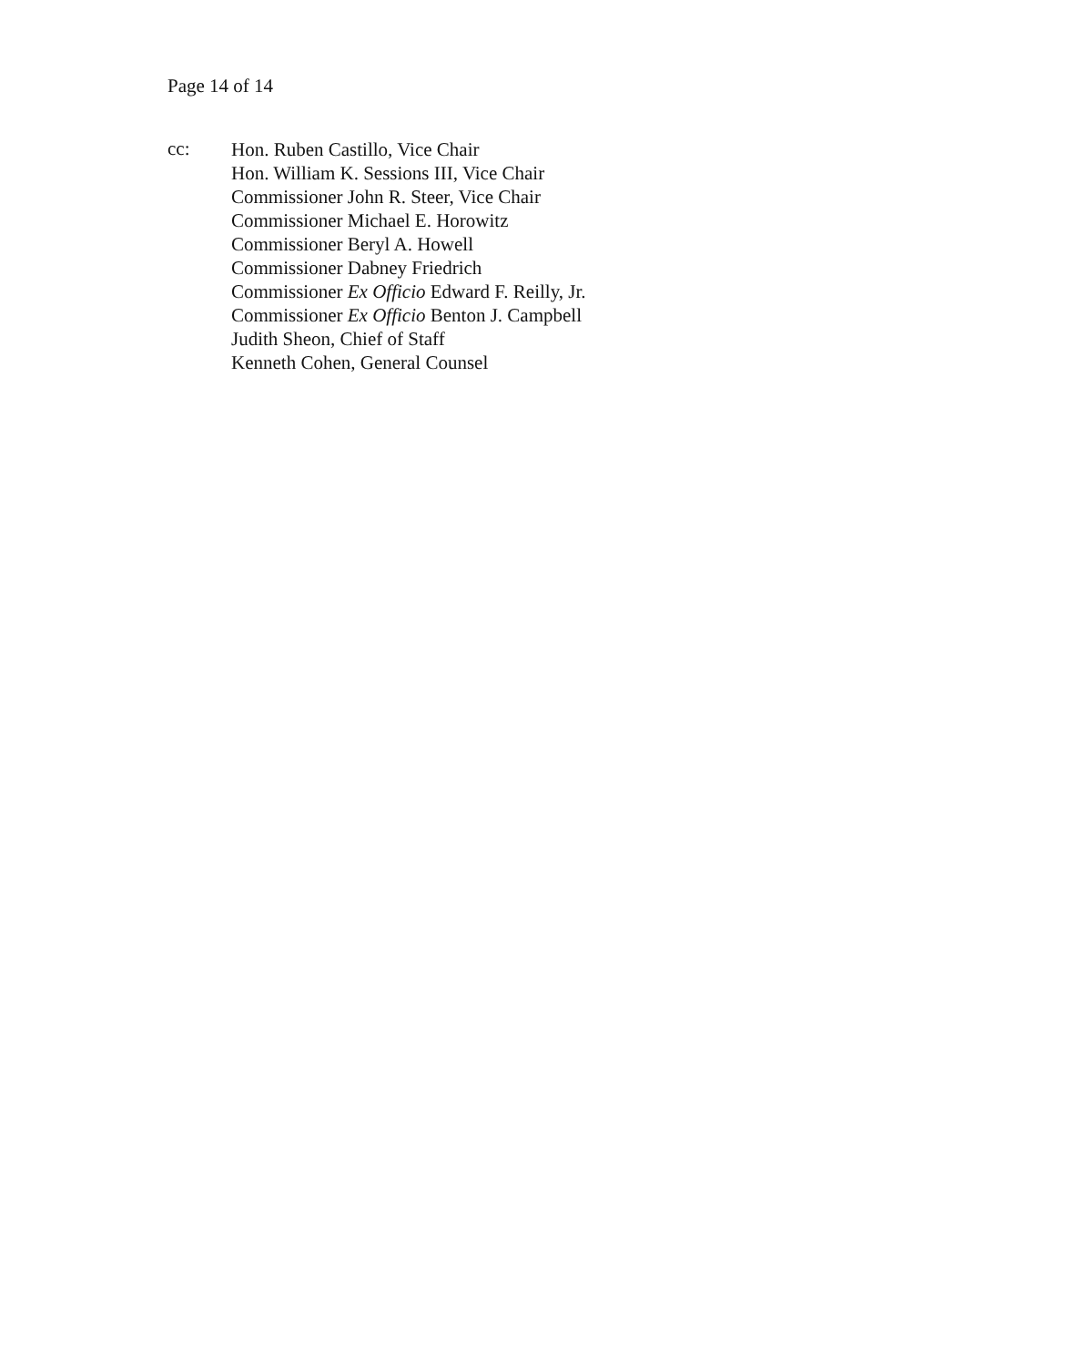Page 14 of 14
cc:
Hon. Ruben Castillo, Vice Chair
Hon. William K. Sessions III, Vice Chair
Commissioner John R. Steer, Vice Chair
Commissioner Michael E. Horowitz
Commissioner Beryl A. Howell
Commissioner Dabney Friedrich
Commissioner Ex Officio Edward F. Reilly, Jr.
Commissioner Ex Officio Benton J. Campbell
Judith Sheon, Chief of Staff
Kenneth Cohen, General Counsel